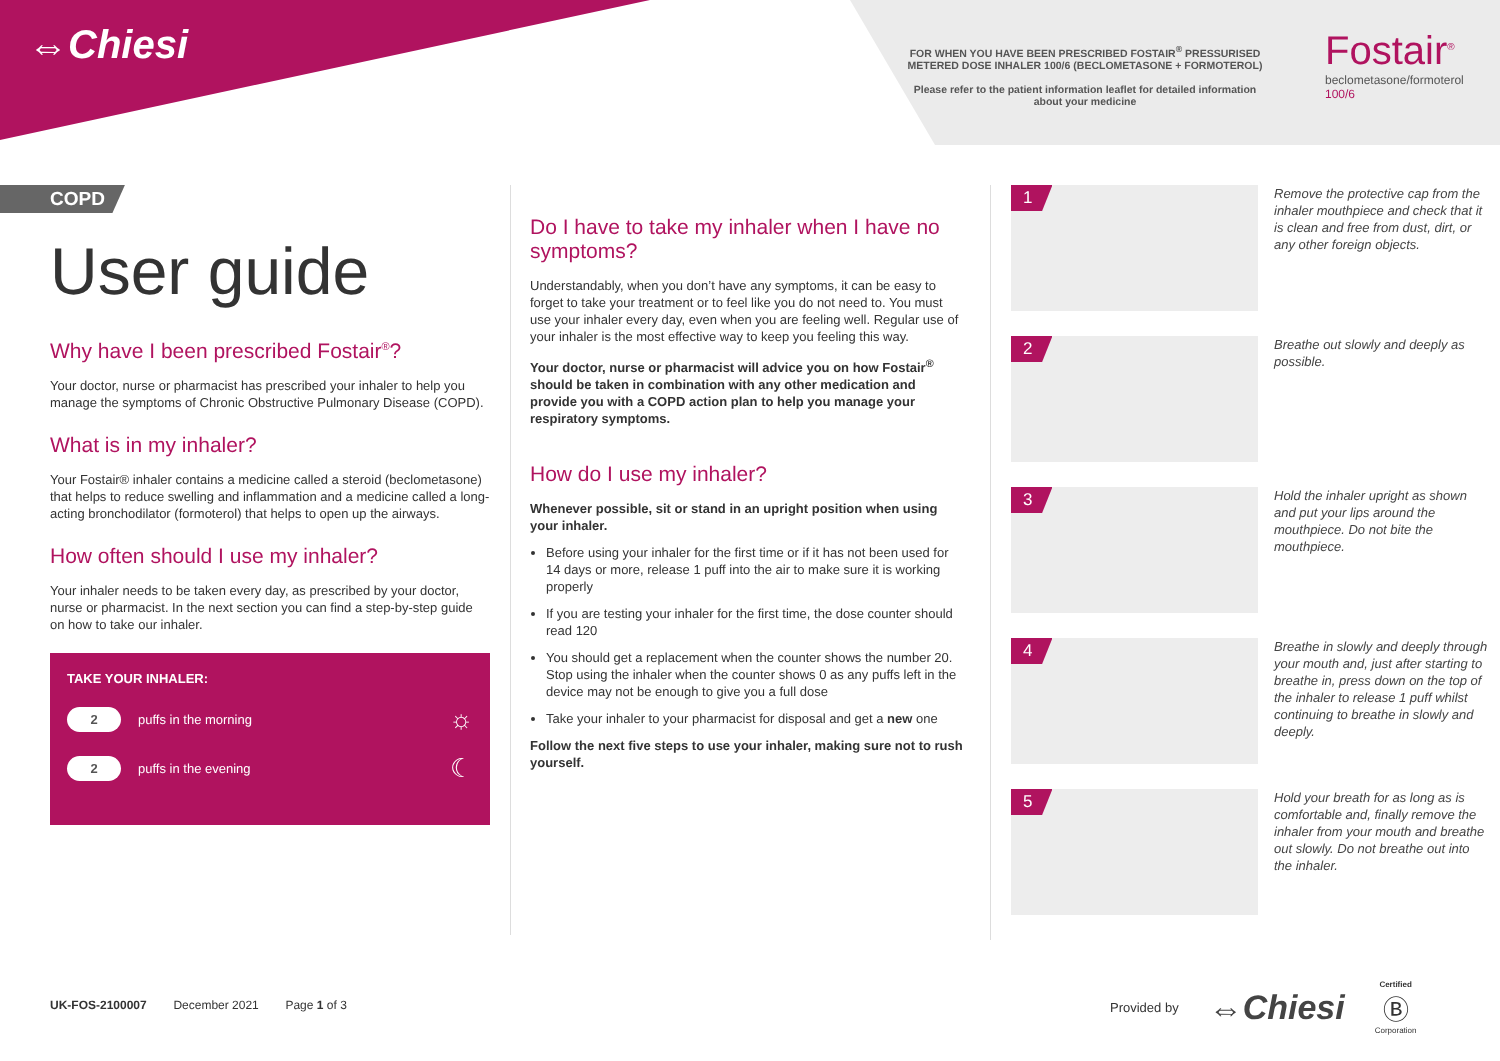⇔Chiesi
FOR WHEN YOU HAVE BEEN PRESCRIBED FOSTAIR<sup>®</sup> PRESSURISED METERED DOSE INHALER 100/6 (BECLOMETASONE + FORMOTEROL)
Please refer to the patient information leaflet for detailed information about your medicine
Fostair<sup>®</sup>
beclometasone/formoterol
100/6
COPD
User guide
Why have I been prescribed Fostair<sup>®</sup>?
Your doctor, nurse or pharmacist has prescribed your inhaler to help you manage the symptoms of Chronic Obstructive Pulmonary Disease (COPD).
What is in my inhaler?
Your Fostair® inhaler contains a medicine called a steroid (beclometasone) that helps to reduce swelling and inflammation and a medicine called a long-acting bronchodilator (formoterol) that helps to open up the airways.
How often should I use my inhaler?
Your inhaler needs to be taken every day, as prescribed by your doctor, nurse or pharmacist. In the next section you can find a step-by-step guide on how to take our inhaler.
TAKE YOUR INHALER:
2 puffs in the morning ☼
2 puffs in the evening ☾
Do I have to take my inhaler when I have no symptoms?
Understandably, when you don’t have any symptoms, it can be easy to forget to take your treatment or to feel like you do not need to. You must use your inhaler every day, even when you are feeling well. Regular use of your inhaler is the most effective way to keep you feeling this way.
Your doctor, nurse or pharmacist will advice you on how Fostair<sup>®</sup> should be taken in combination with any other medication and provide you with a COPD action plan to help you manage your respiratory symptoms.
How do I use my inhaler?
Whenever possible, sit or stand in an upright position when using your inhaler.
Before using your inhaler for the first time or if it has not been used for 14 days or more, release 1 puff into the air to make sure it is working properly
If you are testing your inhaler for the first time, the dose counter should read 120
You should get a replacement when the counter shows the number 20. Stop using the inhaler when the counter shows 0 as any puffs left in the device may not be enough to give you a full dose
Take your inhaler to your pharmacist for disposal and get a new one
Follow the next five steps to use your inhaler, making sure not to rush yourself.
1
Remove the protective cap from the inhaler mouthpiece and check that it is clean and free from dust, dirt, or any other foreign objects.
2
Breathe out slowly and deeply as possible.
3
Hold the inhaler upright as shown and put your lips around the mouthpiece. Do not bite the mouthpiece.
4
Breathe in slowly and deeply through your mouth and, just after starting to breathe in, press down on the top of the inhaler to release 1 puff whilst continuing to breathe in slowly and deeply.
5
Hold your breath for as long as is comfortable and, finally remove the inhaler from your mouth and breathe out slowly. Do not breathe out into the inhaler.
UK-FOS-2100007 December 2021 Page 1 of 3
Provided by ⇔Chiesi Certified
Ⓑ
Corporation